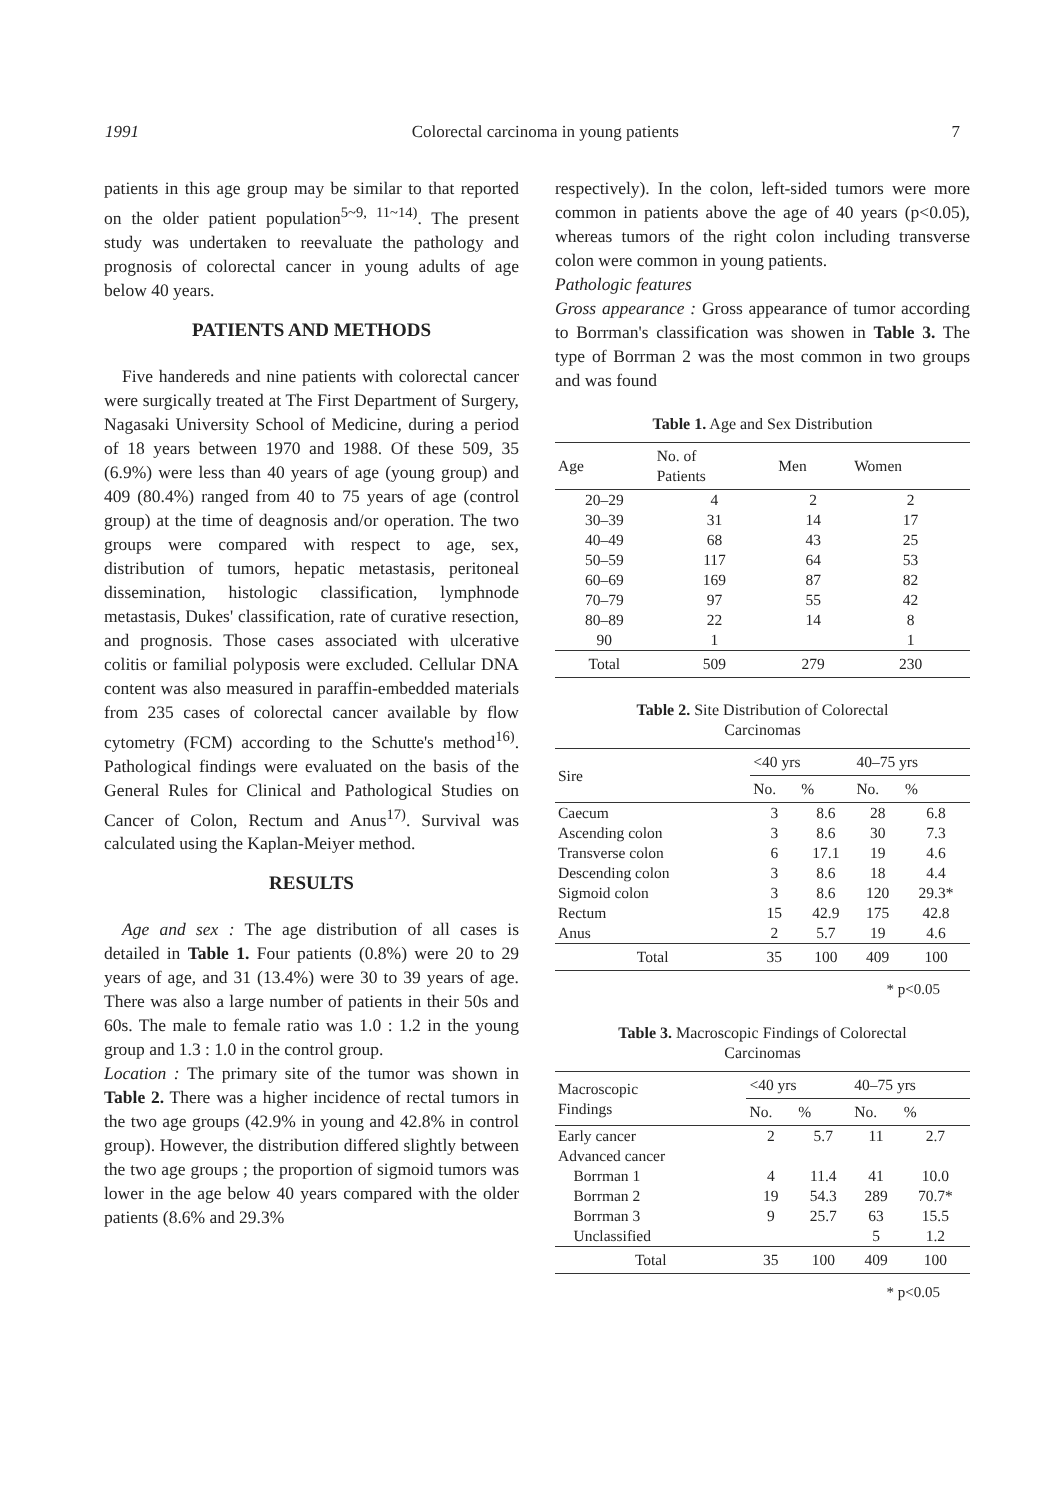1991 Colorectal carcinoma in young patients 7
patients in this age group may be similar to that reported on the older patient population<sup>5~9, 11~14)</sup>. The present study was undertaken to reevaluate the pathology and prognosis of colorectal cancer in young adults of age below 40 years.
PATIENTS AND METHODS
Five handereds and nine patients with colorectal cancer were surgically treated at The First Department of Surgery, Nagasaki University School of Medicine, during a period of 18 years between 1970 and 1988. Of these 509, 35 (6.9%) were less than 40 years of age (young group) and 409 (80.4%) ranged from 40 to 75 years of age (control group) at the time of deagnosis and/or operation. The two groups were compared with respect to age, sex, distribution of tumors, hepatic metastasis, peritoneal dissemination, histologic classification, lymphnode metastasis, Dukes' classification, rate of curative resection, and prognosis. Those cases associated with ulcerative colitis or familial polyposis were excluded. Cellular DNA content was also measured in paraffin-embedded materials from 235 cases of colorectal cancer available by flow cytometry (FCM) according to the Schutte's method<sup>16)</sup>. Pathological findings were evaluated on the basis of the General Rules for Clinical and Pathological Studies on Cancer of Colon, Rectum and Anus<sup>17)</sup>. Survival was calculated using the Kaplan-Meiyer method.
RESULTS
Age and sex : The age distribution of all cases is detailed in Table 1. Four patients (0.8%) were 20 to 29 years of age, and 31 (13.4%) were 30 to 39 years of age. There was also a large number of patients in their 50s and 60s. The male to female ratio was 1.0 : 1.2 in the young group and 1.3 : 1.0 in the control group.
Location : The primary site of the tumor was shown in Table 2. There was a higher incidence of rectal tumors in the two age groups (42.9% in young and 42.8% in control group). However, the distribution differed slightly between the two age groups ; the proportion of sigmoid tumors was lower in the age below 40 years compared with the older patients (8.6% and 29.3%
respectively). In the colon, left-sided tumors were more common in patients above the age of 40 years (p<0.05), whereas tumors of the right colon including transverse colon were common in young patients.
Pathologic features
Gross appearance : Gross appearance of tumor according to Borrman's classification was showen in Table 3. The type of Borrman 2 was the most common in two groups and was found
Table 1. Age and Sex Distribution
| Age | No. of Patients | Men | Women |
| --- | --- | --- | --- |
| 20–29 | 4 | 2 | 2 |
| 30–39 | 31 | 14 | 17 |
| 40–49 | 68 | 43 | 25 |
| 50–59 | 117 | 64 | 53 |
| 60–69 | 169 | 87 | 82 |
| 70–79 | 97 | 55 | 42 |
| 80–89 | 22 | 14 | 8 |
| 90 | 1 | | 1 |
| Total | 509 | 279 | 230 |
Table 2. Site Distribution of Colorectal
Carcinomas
| Sire | <40 yrs | | 40–75 yrs | |
| --- | --- | --- | --- | --- |
| | No. | % | No. | % |
| Caecum | 3 | 8.6 | 28 | 6.8 |
| Ascending colon | 3 | 8.6 | 30 | 7.3 |
| Transverse colon | 6 | 17.1 | 19 | 4.6 |
| Descending colon | 3 | 8.6 | 18 | 4.4 |
| Sigmoid colon | 3 | 8.6 | 120 | 29.3* |
| Rectum | 15 | 42.9 | 175 | 42.8 |
| Anus | 2 | 5.7 | 19 | 4.6 |
| Total | 35 | 100 | 409 | 100 |
* p<0.05
Table 3. Macroscopic Findings of Colorectal
Carcinomas
| Macroscopic Findings | <40 yrs | | 40–75 yrs | |
| --- | --- | --- | --- | --- |
| | No. | % | No. | % |
| Early cancer | 2 | 5.7 | 11 | 2.7 |
| Advanced cancer | | | | |
| Borrman 1 | 4 | 11.4 | 41 | 10.0 |
| Borrman 2 | 19 | 54.3 | 289 | 70.7* |
| Borrman 3 | 9 | 25.7 | 63 | 15.5 |
| Unclassified | | | 5 | 1.2 |
| Total | 35 | 100 | 409 | 100 |
* p<0.05